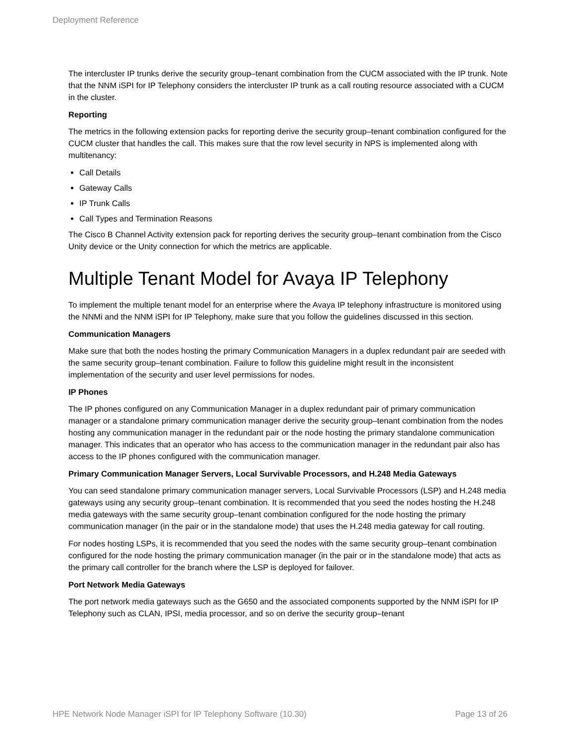Deployment Reference
The intercluster IP trunks derive the security group–tenant combination from the CUCM associated with the IP trunk. Note that the NNM iSPI for IP Telephony considers the intercluster IP trunk as a call routing resource associated with a CUCM in the cluster.
Reporting
The metrics in the following extension packs for reporting derive the security group–tenant combination configured for the CUCM cluster that handles the call. This makes sure that the row level security in NPS is implemented along with multitenancy:
Call Details
Gateway Calls
IP Trunk Calls
Call Types and Termination Reasons
The Cisco B Channel Activity extension pack for reporting derives the security group–tenant combination from the Cisco Unity device or the Unity connection for which the metrics are applicable.
Multiple Tenant Model for Avaya IP Telephony
To implement the multiple tenant model for an enterprise where the Avaya IP telephony infrastructure is monitored using the NNMi and the NNM iSPI for IP Telephony, make sure that you follow the guidelines discussed in this section.
Communication Managers
Make sure that both the nodes hosting the primary Communication Managers in a duplex redundant pair are seeded with the same security group–tenant combination. Failure to follow this guideline might result in the inconsistent implementation of the security and user level permissions for nodes.
IP Phones
The IP phones configured on any Communication Manager in a duplex redundant pair of primary communication manager or a standalone primary communication manager derive the security group–tenant combination from the nodes hosting any communication manager in the redundant pair or the node hosting the primary standalone communication manager. This indicates that an operator who has access to the communication manager in the redundant pair also has access to the IP phones configured with the communication manager.
Primary Communication Manager Servers, Local Survivable Processors, and H.248 Media Gateways
You can seed standalone primary communication manager servers, Local Survivable Processors (LSP) and H.248 media gateways using any security group–tenant combination. It is recommended that you seed the nodes hosting the H.248 media gateways with the same security group–tenant combination configured for the node hosting the primary communication manager (in the pair or in the standalone mode) that uses the H.248 media gateway for call routing.
For nodes hosting LSPs, it is recommended that you seed the nodes with the same security group–tenant combination configured for the node hosting the primary communication manager (in the pair or in the standalone mode) that acts as the primary call controller for the branch where the LSP is deployed for failover.
Port Network Media Gateways
The port network media gateways such as the G650 and the associated components supported by the NNM iSPI for IP Telephony such as CLAN, IPSI, media processor, and so on derive the security group–tenant
HPE Network Node Manager iSPI for IP Telephony Software (10.30) Page 13 of 26